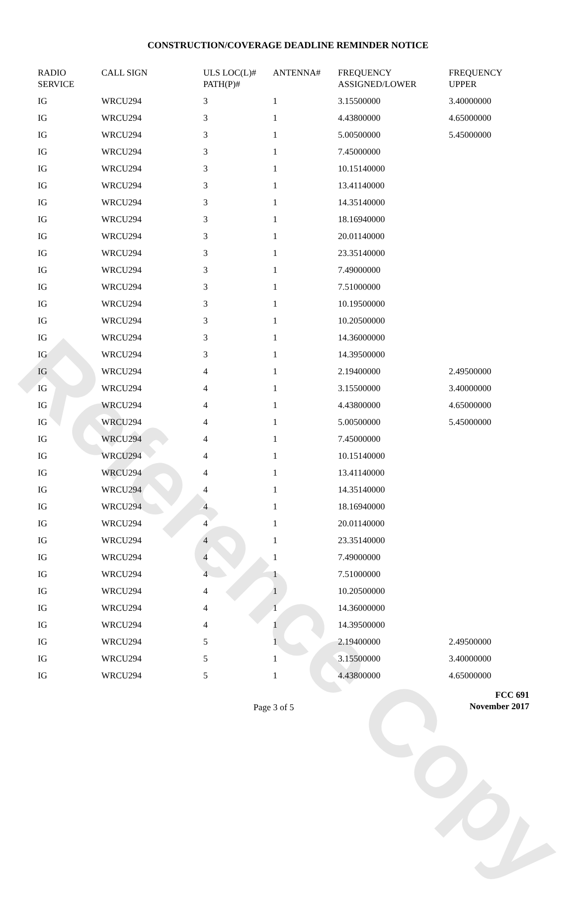Reference Copy
CONSTRUCTION/COVERAGE DEADLINE REMINDER NOTICE
| RADIO SERVICE | CALL SIGN | ULS LOC(L)# PATH(P)# | ANTENNA# | FREQUENCY ASSIGNED/LOWER | FREQUENCY UPPER |
| --- | --- | --- | --- | --- | --- |
| IG | WRCU294 | 3 | 1 | 3.15500000 | 3.40000000 |
| IG | WRCU294 | 3 | 1 | 4.43800000 | 4.65000000 |
| IG | WRCU294 | 3 | 1 | 5.00500000 | 5.45000000 |
| IG | WRCU294 | 3 | 1 | 7.45000000 | |
| IG | WRCU294 | 3 | 1 | 10.15140000 | |
| IG | WRCU294 | 3 | 1 | 13.41140000 | |
| IG | WRCU294 | 3 | 1 | 14.35140000 | |
| IG | WRCU294 | 3 | 1 | 18.16940000 | |
| IG | WRCU294 | 3 | 1 | 20.01140000 | |
| IG | WRCU294 | 3 | 1 | 23.35140000 | |
| IG | WRCU294 | 3 | 1 | 7.49000000 | |
| IG | WRCU294 | 3 | 1 | 7.51000000 | |
| IG | WRCU294 | 3 | 1 | 10.19500000 | |
| IG | WRCU294 | 3 | 1 | 10.20500000 | |
| IG | WRCU294 | 3 | 1 | 14.36000000 | |
| IG | WRCU294 | 3 | 1 | 14.39500000 | |
| IG | WRCU294 | 4 | 1 | 2.19400000 | 2.49500000 |
| IG | WRCU294 | 4 | 1 | 3.15500000 | 3.40000000 |
| IG | WRCU294 | 4 | 1 | 4.43800000 | 4.65000000 |
| IG | WRCU294 | 4 | 1 | 5.00500000 | 5.45000000 |
| IG | WRCU294 | 4 | 1 | 7.45000000 | |
| IG | WRCU294 | 4 | 1 | 10.15140000 | |
| IG | WRCU294 | 4 | 1 | 13.41140000 | |
| IG | WRCU294 | 4 | 1 | 14.35140000 | |
| IG | WRCU294 | 4 | 1 | 18.16940000 | |
| IG | WRCU294 | 4 | 1 | 20.01140000 | |
| IG | WRCU294 | 4 | 1 | 23.35140000 | |
| IG | WRCU294 | 4 | 1 | 7.49000000 | |
| IG | WRCU294 | 4 | 1 | 7.51000000 | |
| IG | WRCU294 | 4 | 1 | 10.20500000 | |
| IG | WRCU294 | 4 | 1 | 14.36000000 | |
| IG | WRCU294 | 4 | 1 | 14.39500000 | |
| IG | WRCU294 | 5 | 1 | 2.19400000 | 2.49500000 |
| IG | WRCU294 | 5 | 1 | 3.15500000 | 3.40000000 |
| IG | WRCU294 | 5 | 1 | 4.43800000 | 4.65000000 |
Page 3 of 5
FCC 691
November 2017